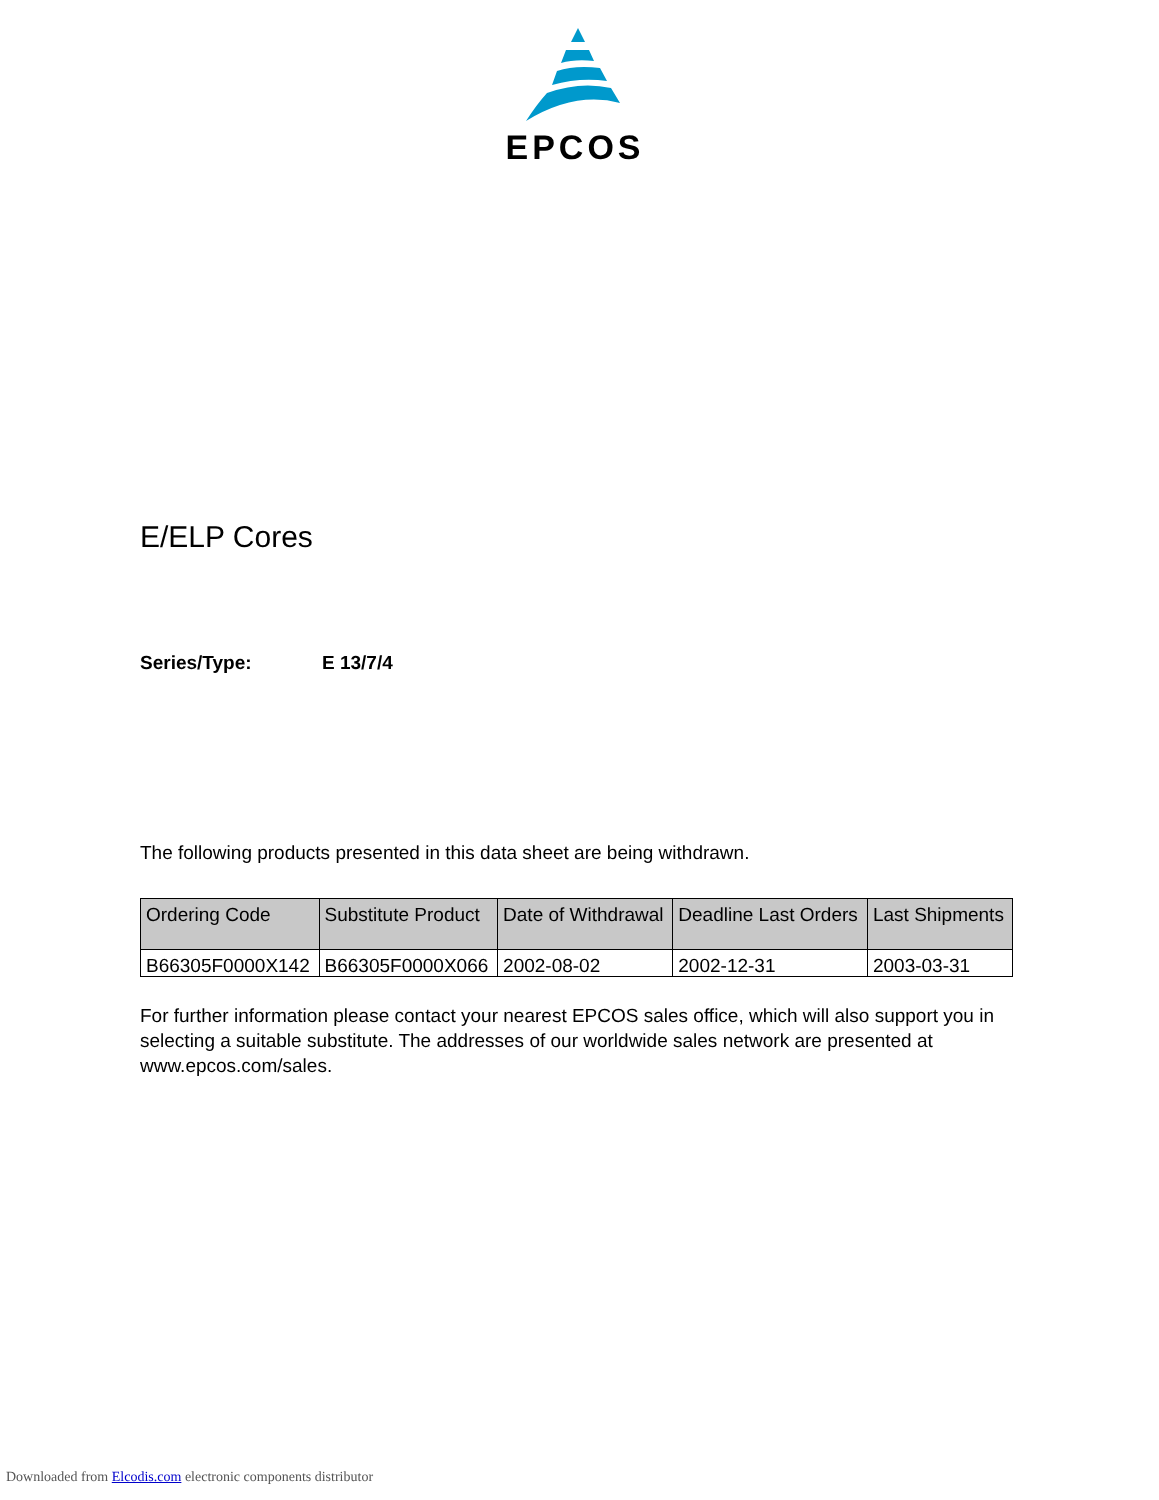EPCOS
E/ELP Cores
Series/Type: E 13/7/4
The following products presented in this data sheet are being withdrawn.
| Ordering Code | Substitute Product | Date of Withdrawal | Deadline Last Orders | Last Shipments |
| --- | --- | --- | --- | --- |
| B66305F0000X142 | B66305F0000X066 | 2002-08-02 | 2002-12-31 | 2003-03-31 |
For further information please contact your nearest EPCOS sales office, which will also support you in selecting a suitable substitute. The addresses of our worldwide sales network are presented at www.epcos.com/sales.
Downloaded from Elcodis.com electronic components distributor